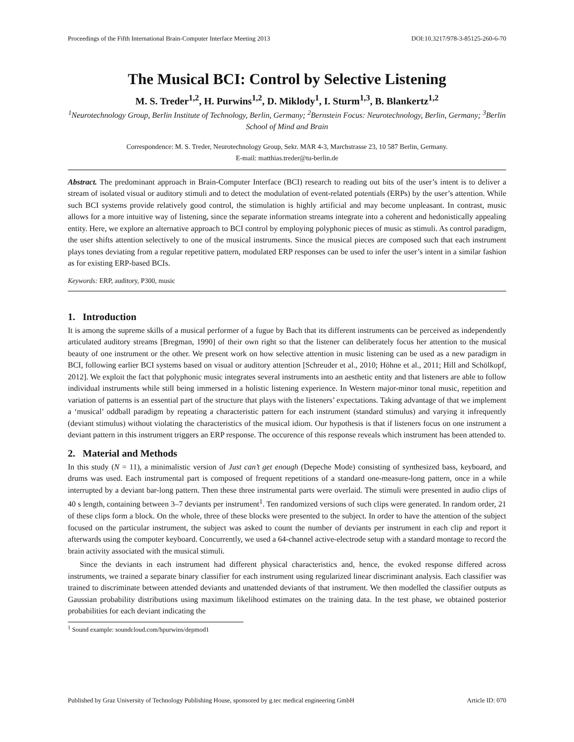Proceedings of the Fifth International Brain-Computer Interface Meeting 2013 DOI:10.3217/978-3-85125-260-6-70
The Musical BCI: Control by Selective Listening
M. S. Treder<sup>1,2</sup>, H. Purwins<sup>1,2</sup>, D. Miklody<sup>1</sup>, I. Sturm<sup>1,3</sup>, B. Blankertz<sup>1,2</sup>
<sup>1</sup> Neurotechnology Group, Berlin Institute of Technology, Berlin, Germany; <sup>2</sup>Bernstein Focus: Neurotechnology, Berlin, Germany; <sup>3</sup>Berlin School of Mind and Brain
Correspondence: M. S. Treder, Neurotechnology Group, Sekr. MAR 4-3, Marchstrasse 23, 10 587 Berlin, Germany.
E-mail: matthias.treder@tu-berlin.de
Abstract. The predominant approach in Brain-Computer Interface (BCI) research to reading out bits of the user’s intent is to deliver a stream of isolated visual or auditory stimuli and to detect the modulation of event-related potentials (ERPs) by the user’s attention. While such BCI systems provide relatively good control, the stimulation is highly artificial and may become unpleasant. In contrast, music allows for a more intuitive way of listening, since the separate information streams integrate into a coherent and hedonistically appealing entity. Here, we explore an alternative approach to BCI control by employing polyphonic pieces of music as stimuli. As control paradigm, the user shifts attention selectively to one of the musical instruments. Since the musical pieces are composed such that each instrument plays tones deviating from a regular repetitive pattern, modulated ERP responses can be used to infer the user’s intent in a similar fashion as for existing ERP-based BCIs.
Keywords: ERP, auditory, P300, music
1. Introduction
It is among the supreme skills of a musical performer of a fugue by Bach that its different instruments can be perceived as independently articulated auditory streams [Bregman, 1990] of their own right so that the listener can deliberately focus her attention to the musical beauty of one instrument or the other. We present work on how selective attention in music listening can be used as a new paradigm in BCI, following earlier BCI systems based on visual or auditory attention [Schreuder et al., 2010; Höhne et al., 2011; Hill and Schölkopf, 2012]. We exploit the fact that polyphonic music integrates several instruments into an aesthetic entity and that listeners are able to follow individual instruments while still being immersed in a holistic listening experience. In Western major-minor tonal music, repetition and variation of patterns is an essential part of the structure that plays with the listeners’ expectations. Taking advantage of that we implement a ‘musical’ oddball paradigm by repeating a characteristic pattern for each instrument (standard stimulus) and varying it infrequently (deviant stimulus) without violating the characteristics of the musical idiom. Our hypothesis is that if listeners focus on one instrument a deviant pattern in this instrument triggers an ERP response. The occurence of this response reveals which instrument has been attended to.
2. Material and Methods
In this study (N = 11), a minimalistic version of Just can’t get enough (Depeche Mode) consisting of synthesized bass, keyboard, and drums was used. Each instrumental part is composed of frequent repetitions of a standard one-measure-long pattern, once in a while interrupted by a deviant bar-long pattern. Then these three instrumental parts were overlaid. The stimuli were presented in audio clips of 40 s length, containing between 3–7 deviants per instrument<sup>1</sup>. Ten randomized versions of such clips were generated. In random order, 21 of these clips form a block. On the whole, three of these blocks were presented to the subject. In order to have the attention of the subject focused on the particular instrument, the subject was asked to count the number of deviants per instrument in each clip and report it afterwards using the computer keyboard. Concurrently, we used a 64-channel active-electrode setup with a standard montage to record the brain activity associated with the musical stimuli.
Since the deviants in each instrument had different physical characteristics and, hence, the evoked response differed across instruments, we trained a separate binary classifier for each instrument using regularized linear discriminant analysis. Each classifier was trained to discriminate between attended deviants and unattended deviants of that instrument. We then modelled the classifier outputs as Gaussian probability distributions using maximum likelihood estimates on the training data. In the test phase, we obtained posterior probabilities for each deviant indicating the
<sup>1</sup> Sound example: soundcloud.com/hpurwins/depmod1
Published by Graz University of Technology Publishing House, sponsored by g.tec medical engineering GmbH Article ID: 070